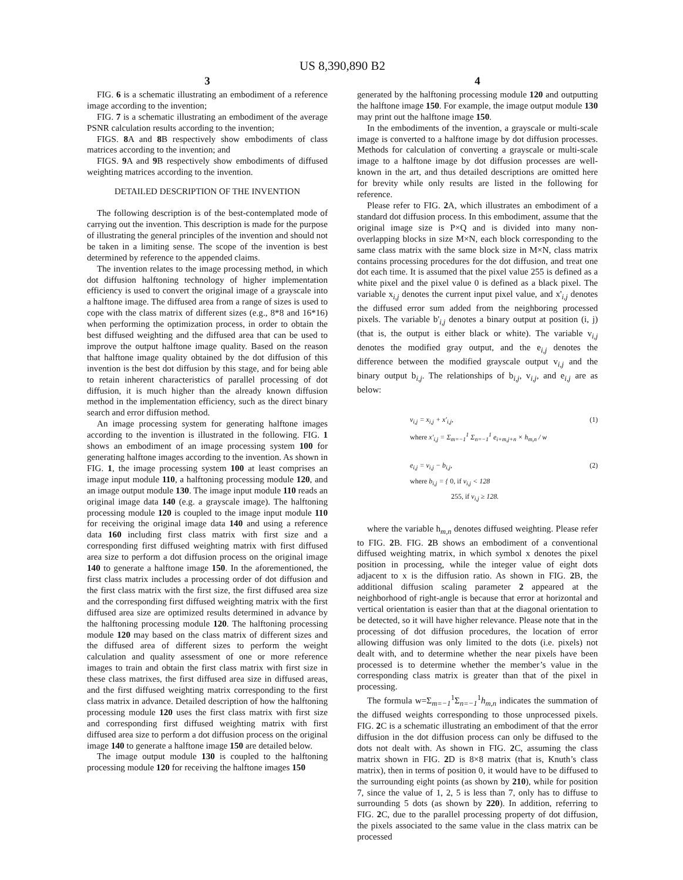US 8,390,890 B2
3
FIG. 6 is a schematic illustrating an embodiment of a reference image according to the invention;
FIG. 7 is a schematic illustrating an embodiment of the average PSNR calculation results according to the invention;
FIGS. 8 A and 8 B respectively show embodiments of class matrices according to the invention; and
FIGS. 9 A and 9 B respectively show embodiments of diffused weighting matrices according to the invention.
DETAILED DESCRIPTION OF THE INVENTION
The following description is of the best-contemplated mode of carrying out the invention. This description is made for the purpose of illustrating the general principles of the invention and should not be taken in a limiting sense. The scope of the invention is best determined by reference to the appended claims.
The invention relates to the image processing method, in which dot diffusion halftoning technology of higher implementation efficiency is used to convert the original image of a grayscale into a halftone image. The diffused area from a range of sizes is used to cope with the class matrix of different sizes (e.g., 8*8 and 16*16) when performing the optimization process, in order to obtain the best diffused weighting and the diffused area that can be used to improve the output halftone image quality. Based on the reason that halftone image quality obtained by the dot diffusion of this invention is the best dot diffusion by this stage, and for being able to retain inherent characteristics of parallel processing of dot diffusion, it is much higher than the already known diffusion method in the implementation efficiency, such as the direct binary search and error diffusion method.
An image processing system for generating halftone images according to the invention is illustrated in the following. FIG. 1 shows an embodiment of an image processing system 100 for generating halftone images according to the invention. As shown in FIG. 1, the image processing system 100 at least comprises an image input module 110, a halftoning processing module 120, and an image output module 130. The image input module 110 reads an original image data 140 (e.g. a grayscale image). The halftoning processing module 120 is coupled to the image input module 110 for receiving the original image data 140 and using a reference data 160 including first class matrix with first size and a corresponding first diffused weighting matrix with first diffused area size to perform a dot diffusion process on the original image 140 to generate a halftone image 150. In the aforementioned, the first class matrix includes a processing order of dot diffusion and the first class matrix with the first size, the first diffused area size and the corresponding first diffused weighting matrix with the first diffused area size are optimized results determined in advance by the halftoning processing module 120. The halftoning processing module 120 may based on the class matrix of different sizes and the diffused area of different sizes to perform the weight calculation and quality assessment of one or more reference images to train and obtain the first class matrix with first size in these class matrixes, the first diffused area size in diffused areas, and the first diffused weighting matrix corresponding to the first class matrix in advance. Detailed description of how the halftoning processing module 120 uses the first class matrix with first size and corresponding first diffused weighting matrix with first diffused area size to perform a dot diffusion process on the original image 140 to generate a halftone image 150 are detailed below.
The image output module 130 is coupled to the halftoning processing module 120 for receiving the halftone images 150
4
generated by the halftoning processing module 120 and outputting the halftone image 150. For example, the image output module 130 may print out the halftone image 150.
In the embodiments of the invention, a grayscale or multi-scale image is converted to a halftone image by dot diffusion processes. Methods for calculation of converting a grayscale or multi-scale image to a halftone image by dot diffusion processes are well-known in the art, and thus detailed descriptions are omitted here for brevity while only results are listed in the following for reference.
Please refer to FIG. 2 A, which illustrates an embodiment of a standard dot diffusion process. In this embodiment, assume that the original image size is P×Q and is divided into many non-overlapping blocks in size M×N, each block corresponding to the same class matrix with the same block size in M×N, class matrix contains processing procedures for the dot diffusion, and treat one dot each time. It is assumed that the pixel value 255 is defined as a white pixel and the pixel value 0 is defined as a black pixel. The variable x<sub>i,j</sub> denotes the current input pixel value, and x'<sub>i,j</sub> denotes the diffused error sum added from the neighboring processed pixels. The variable b'<sub>i,j</sub> denotes a binary output at position (i, j) (that is, the output is either black or white). The variable v<sub>i,j</sub> denotes the modified gray output, and the e<sub>i,j</sub> denotes the difference between the modified grayscale output v<sub>i,j</sub> and the binary output b<sub>i,j</sub>. The relationships of b<sub>i,j</sub>, v<sub>i,j</sub>, and e<sub>i,j</sub> are as below:
v<sub>i,j</sub> = x<sub>i,j</sub> + x′<sub>i,j</sub>, (1)
where x′<sub>i,j</sub> = Σ<sub>m=−1</sub><sup>1</sup> Σ<sub>n=−1</sub><sup>1</sup> e<sub>i+m,j+n</sub> × h<sub>m,n</sub> / w
e<sub>i,j</sub> = v<sub>i,j</sub> − b<sub>i,j</sub>, (2)
where b<sub>i,j</sub> = { 0, if v<sub>i,j</sub> < 128
255, if v<sub>i,j</sub> ≥ 128.
where the variable h<sub>m,n</sub> denotes diffused weighting. Please refer to FIG. 2 B. FIG. 2 B shows an embodiment of a conventional diffused weighting matrix, in which symbol x denotes the pixel position in processing, while the integer value of eight dots adjacent to x is the diffusion ratio. As shown in FIG. 2 B, the additional diffusion scaling parameter 2 appeared at the neighborhood of right-angle is because that error at horizontal and vertical orientation is easier than that at the diagonal orientation to be detected, so it will have higher relevance. Please note that in the processing of dot diffusion procedures, the location of error allowing diffusion was only limited to the dots (i.e. pixels) not dealt with, and to determine whether the near pixels have been processed is to determine whether the member’s value in the corresponding class matrix is greater than that of the pixel in processing.
The formula w=Σ<sub>m=−1</sub><sup>1</sup>Σ<sub>n=−1</sub><sup>1</sup>h<sub>m,n</sub> indicates the summation of the diffused weights corresponding to those unprocessed pixels. FIG. 2 C is a schematic illustrating an embodiment of that the error diffusion in the dot diffusion process can only be diffused to the dots not dealt with. As shown in FIG. 2 C, assuming the class matrix shown in FIG. 2 D is 8×8 matrix (that is, Knuth’s class matrix), then in terms of position 0, it would have to be diffused to the surrounding eight points (as shown by 210), while for position 7, since the value of 1, 2, 5 is less than 7, only has to diffuse to surrounding 5 dots (as shown by 220). In addition, referring to FIG. 2 C, due to the parallel processing property of dot diffusion, the pixels associated to the same value in the class matrix can be processed